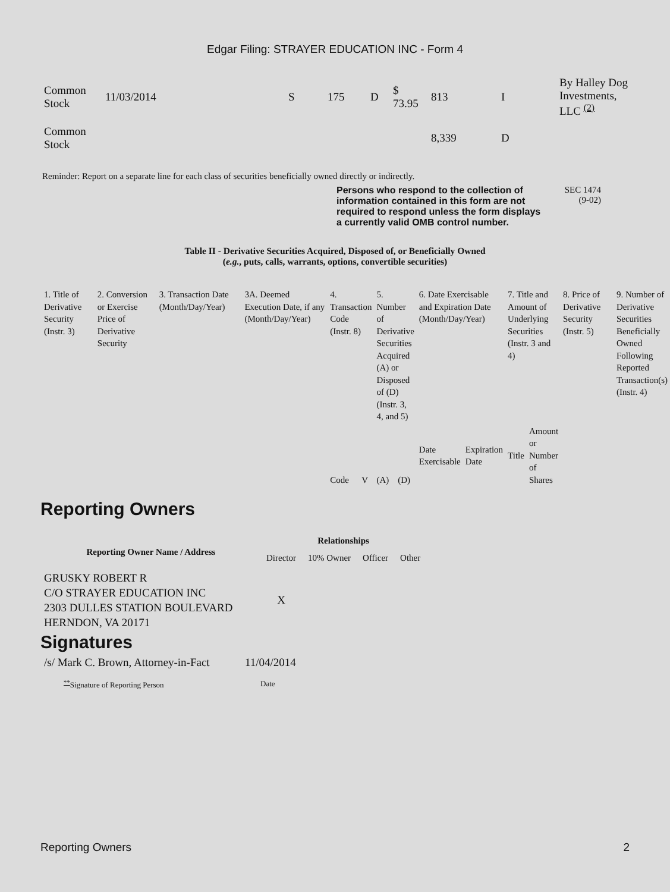Edgar Filing: STRAYER EDUCATION INC - Form 4
| Common Stock | 11/03/2014 | S | 175 | D | $ 73.95 | 813 | I | By Halley Dog Investments, LLC <sup>(2)</sup> |
| Common Stock | | | | | | 8,339 | D | |
Reminder: Report on a separate line for each class of securities beneficially owned directly or indirectly.
Persons who respond to the collection of information contained in this form are not required to respond unless the form displays a currently valid OMB control number.
SEC 1474
(9-02)
Table II - Derivative Securities Acquired, Disposed of, or Beneficially Owned
(e.g., puts, calls, warrants, options, convertible securities)
| 1. Title of Derivative Security (Instr. 3) | 2. Conversion or Exercise Price of Derivative Security | 3. Transaction Date (Month/Day/Year) | 3A. Deemed Execution Date, if any (Month/Day/Year) | 4. Transaction Code (Instr. 8) | | 5. Number of Derivative Securities Acquired (A) or Disposed of (D) (Instr. 3, 4, and 5) | | 6. Date Exercisable and Expiration Date (Month/Day/Year) | | 7. Title and Amount of Underlying Securities (Instr. 3 and 4) | | 8. Price of Derivative Security (Instr. 5) | 9. Number of Derivative Securities Beneficially Owned Following Reported Transaction(s) (Instr. 4) |
| | | | | Code | V | (A) | (D) | Date Exercisable | Expiration Date | Title | Amount or Number of Shares | | |
Reporting Owners
| Reporting Owner Name / Address | Relationships | | | |
| --- | --- | --- | --- | --- |
| | Director | 10% Owner | Officer | Other |
| GRUSKY ROBERT R C/O STRAYER EDUCATION INC 2303 DULLES STATION BOULEVARD HERNDON, VA 20171 | X | | | |
Signatures
| /s/ Mark C. Brown, Attorney-in-Fact | 11/04/2014 |
| <sup>**</sup> Signature of Reporting Person | Date |
Reporting Owners 2